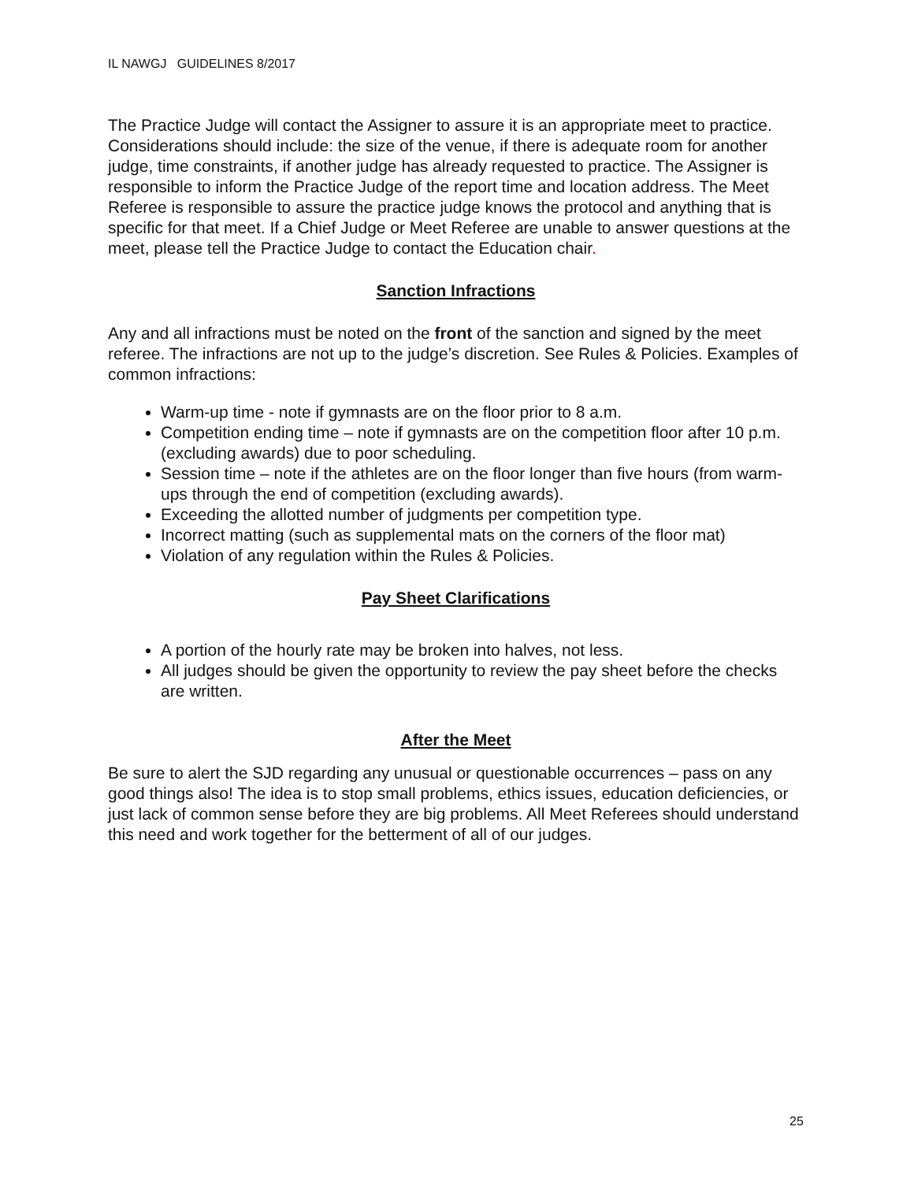IL NAWGJ GUIDELINES 8/2017
The Practice Judge will contact the Assigner to assure it is an appropriate meet to practice. Considerations should include: the size of the venue, if there is adequate room for another judge, time constraints, if another judge has already requested to practice. The Assigner is responsible to inform the Practice Judge of the report time and location address. The Meet Referee is responsible to assure the practice judge knows the protocol and anything that is specific for that meet. If a Chief Judge or Meet Referee are unable to answer questions at the meet, please tell the Practice Judge to contact the Education chair.
Sanction Infractions
Any and all infractions must be noted on the front of the sanction and signed by the meet referee. The infractions are not up to the judge’s discretion. See Rules & Policies. Examples of common infractions:
Warm-up time - note if gymnasts are on the floor prior to 8 a.m.
Competition ending time – note if gymnasts are on the competition floor after 10 p.m. (excluding awards) due to poor scheduling.
Session time – note if the athletes are on the floor longer than five hours (from warm-ups through the end of competition (excluding awards).
Exceeding the allotted number of judgments per competition type.
Incorrect matting (such as supplemental mats on the corners of the floor mat)
Violation of any regulation within the Rules & Policies.
Pay Sheet Clarifications
A portion of the hourly rate may be broken into halves, not less.
All judges should be given the opportunity to review the pay sheet before the checks are written.
After the Meet
Be sure to alert the SJD regarding any unusual or questionable occurrences – pass on any good things also! The idea is to stop small problems, ethics issues, education deficiencies, or just lack of common sense before they are big problems. All Meet Referees should understand this need and work together for the betterment of all of our judges.
25